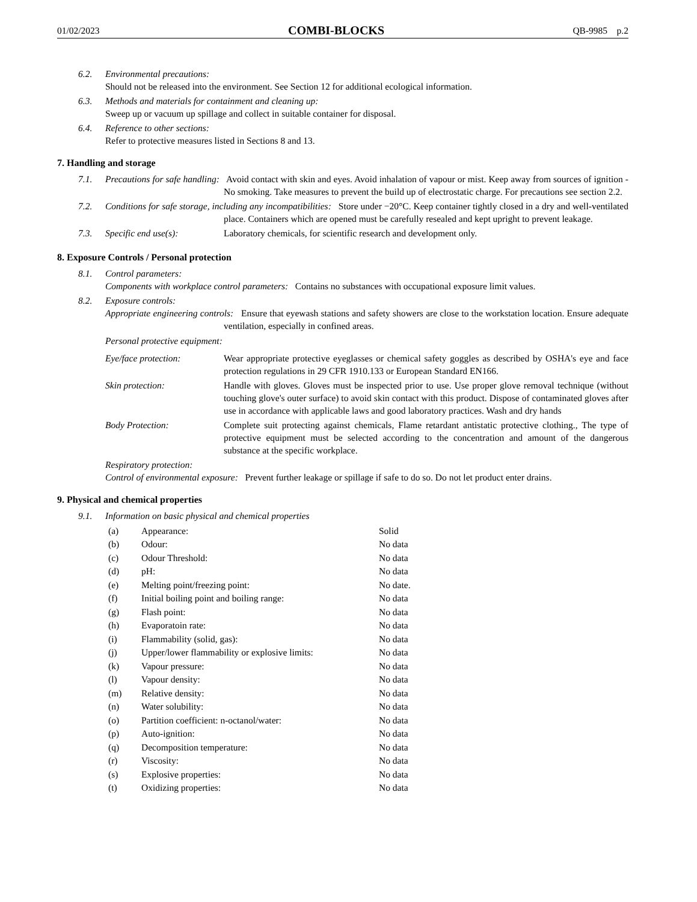01/02/2023 COMBI-BLOCKS QB-9985 p.2
6.2. Environmental precautions:
Should not be released into the environment. See Section 12 for additional ecological information.
6.3. Methods and materials for containment and cleaning up:
Sweep up or vacuum up spillage and collect in suitable container for disposal.
6.4. Reference to other sections:
Refer to protective measures listed in Sections 8 and 13.
7. Handling and storage
7.1. Precautions for safe handling: Avoid contact with skin and eyes. Avoid inhalation of vapour or mist. Keep away from sources of ignition - No smoking. Take measures to prevent the build up of electrostatic charge. For precautions see section 2.2.
7.2. Conditions for safe storage, including any incompatibilities: Store under −20°C. Keep container tightly closed in a dry and well-ventilated place. Containers which are opened must be carefully resealed and kept upright to prevent leakage.
7.3. Specific end use(s): Laboratory chemicals, for scientific research and development only.
8. Exposure Controls / Personal protection
8.1. Control parameters:
Components with workplace control parameters: Contains no substances with occupational exposure limit values.
8.2. Exposure controls:
Appropriate engineering controls: Ensure that eyewash stations and safety showers are close to the workstation location. Ensure adequate ventilation, especially in confined areas.
Personal protective equipment:
Eye/face protection: Wear appropriate protective eyeglasses or chemical safety goggles as described by OSHA's eye and face protection regulations in 29 CFR 1910.133 or European Standard EN166.
Skin protection: Handle with gloves. Gloves must be inspected prior to use. Use proper glove removal technique (without touching glove's outer surface) to avoid skin contact with this product. Dispose of contaminated gloves after use in accordance with applicable laws and good laboratory practices. Wash and dry hands
Body Protection: Complete suit protecting against chemicals, Flame retardant antistatic protective clothing., The type of protective equipment must be selected according to the concentration and amount of the dangerous substance at the specific workplace.
Respiratory protection:
Control of environmental exposure: Prevent further leakage or spillage if safe to do so. Do not let product enter drains.
9. Physical and chemical properties
9.1. Information on basic physical and chemical properties
| (a) | Appearance: | Solid |
| (b) | Odour: | No data |
| (c) | Odour Threshold: | No data |
| (d) | pH: | No data |
| (e) | Melting point/freezing point: | No date. |
| (f) | Initial boiling point and boiling range: | No data |
| (g) | Flash point: | No data |
| (h) | Evaporatoin rate: | No data |
| (i) | Flammability (solid, gas): | No data |
| (j) | Upper/lower flammability or explosive limits: | No data |
| (k) | Vapour pressure: | No data |
| (l) | Vapour density: | No data |
| (m) | Relative density: | No data |
| (n) | Water solubility: | No data |
| (o) | Partition coefficient: n-octanol/water: | No data |
| (p) | Auto-ignition: | No data |
| (q) | Decomposition temperature: | No data |
| (r) | Viscosity: | No data |
| (s) | Explosive properties: | No data |
| (t) | Oxidizing properties: | No data |